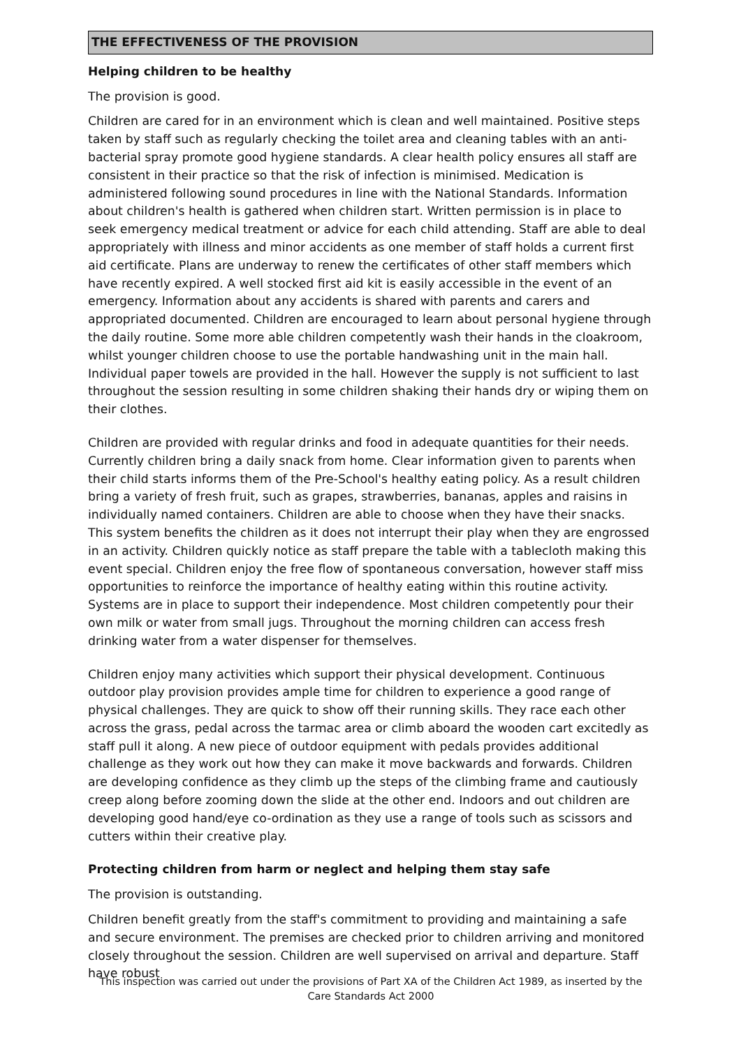THE EFFECTIVENESS OF THE PROVISION
Helping children to be healthy
The provision is good.
Children are cared for in an environment which is clean and well maintained. Positive steps taken by staff such as regularly checking the toilet area and cleaning tables with an anti-bacterial spray promote good hygiene standards. A clear health policy ensures all staff are consistent in their practice so that the risk of infection is minimised. Medication is administered following sound procedures in line with the National Standards. Information about children's health is gathered when children start. Written permission is in place to seek emergency medical treatment or advice for each child attending. Staff are able to deal appropriately with illness and minor accidents as one member of staff holds a current first aid certificate. Plans are underway to renew the certificates of other staff members which have recently expired. A well stocked first aid kit is easily accessible in the event of an emergency. Information about any accidents is shared with parents and carers and appropriated documented. Children are encouraged to learn about personal hygiene through the daily routine. Some more able children competently wash their hands in the cloakroom, whilst younger children choose to use the portable handwashing unit in the main hall. Individual paper towels are provided in the hall. However the supply is not sufficient to last throughout the session resulting in some children shaking their hands dry or wiping them on their clothes.
Children are provided with regular drinks and food in adequate quantities for their needs. Currently children bring a daily snack from home. Clear information given to parents when their child starts informs them of the Pre-School's healthy eating policy. As a result children bring a variety of fresh fruit, such as grapes, strawberries, bananas, apples and raisins in individually named containers. Children are able to choose when they have their snacks. This system benefits the children as it does not interrupt their play when they are engrossed in an activity. Children quickly notice as staff prepare the table with a tablecloth making this event special. Children enjoy the free flow of spontaneous conversation, however staff miss opportunities to reinforce the importance of healthy eating within this routine activity. Systems are in place to support their independence. Most children competently pour their own milk or water from small jugs. Throughout the morning children can access fresh drinking water from a water dispenser for themselves.
Children enjoy many activities which support their physical development. Continuous outdoor play provision provides ample time for children to experience a good range of physical challenges. They are quick to show off their running skills. They race each other across the grass, pedal across the tarmac area or climb aboard the wooden cart excitedly as staff pull it along. A new piece of outdoor equipment with pedals provides additional challenge as they work out how they can make it move backwards and forwards. Children are developing confidence as they climb up the steps of the climbing frame and cautiously creep along before zooming down the slide at the other end. Indoors and out children are developing good hand/eye co-ordination as they use a range of tools such as scissors and cutters within their creative play.
Protecting children from harm or neglect and helping them stay safe
The provision is outstanding.
Children benefit greatly from the staff's commitment to providing and maintaining a safe and secure environment. The premises are checked prior to children arriving and monitored closely throughout the session. Children are well supervised on arrival and departure. Staff have robust
This inspection was carried out under the provisions of Part XA of the Children Act 1989, as inserted by the Care Standards Act 2000